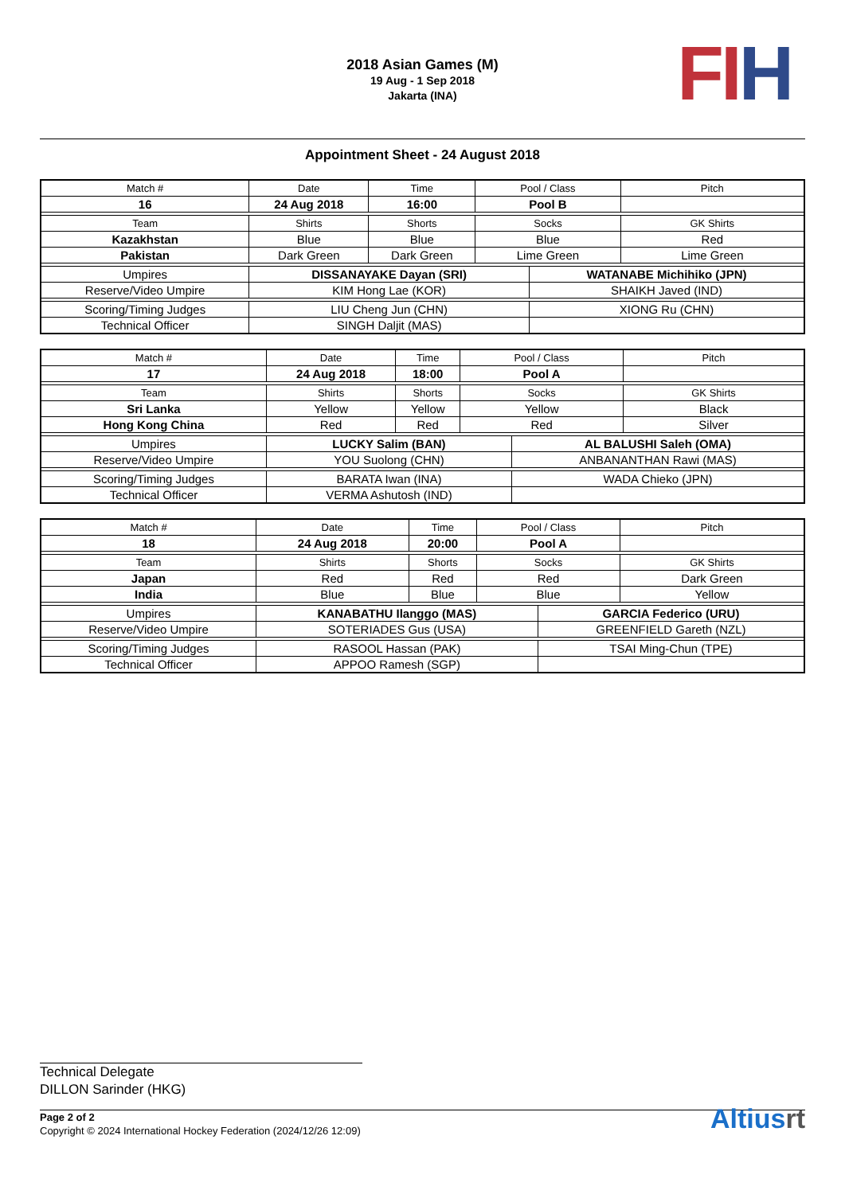2018 Asian Games (M)
19 Aug - 1 Sep 2018
Jakarta (INA)
FI H
Appointment Sheet - 24 August 2018
| Match # | Date | Time | Pool / Class | | Pitch | |
| 16 | 24 Aug 2018 | 16:00 | Pool B | | | |
| Team | Shirts | Shorts | Socks | | | GK Shirts |
| Kazakhstan | Blue | Blue | Blue | | | Red |
| Pakistan | Dark Green | Dark Green | Lime Green | | | Lime Green |
| Umpires | DISSANAYAKE Dayan (SRI) | | | WATANABE Michihiko (JPN) | | |
| Reserve/Video Umpire | KIM Hong Lae (KOR) | | | SHAIKH Javed (IND) | | |
| Scoring/Timing Judges | LIU Cheng Jun (CHN) | | | XIONG Ru (CHN) | | |
| Technical Officer | SINGH Daljit (MAS) | | | | | |
| Match # | Date | Time | Pool / Class | | Pitch | |
| 17 | 24 Aug 2018 | 18:00 | Pool A | | | |
| Team | Shirts | Shorts | Socks | | | GK Shirts |
| Sri Lanka | Yellow | Yellow | Yellow | | | Black |
| Hong Kong China | Red | Red | Red | | | Silver |
| Umpires | LUCKY Salim (BAN) | | | AL BALUSHI Saleh (OMA) | | |
| Reserve/Video Umpire | YOU Suolong (CHN) | | | ANBANANTHAN Rawi (MAS) | | |
| Scoring/Timing Judges | BARATA Iwan (INA) | | | WADA Chieko (JPN) | | |
| Technical Officer | VERMA Ashutosh (IND) | | | | | |
| Match # | Date | Time | Pool / Class | | Pitch | |
| 18 | 24 Aug 2018 | 20:00 | Pool A | | | |
| Team | Shirts | Shorts | Socks | | | GK Shirts |
| Japan | Red | Red | Red | | | Dark Green |
| India | Blue | Blue | Blue | | | Yellow |
| Umpires | KANABATHU Ilanggo (MAS) | | | GARCIA Federico (URU) | | |
| Reserve/Video Umpire | SOTERIADES Gus (USA) | | | GREENFIELD Gareth (NZL) | | |
| Scoring/Timing Judges | RASOOL Hassan (PAK) | | | TSAI Ming-Chun (TPE) | | |
| Technical Officer | APPOO Ramesh (SGP) | | | | | |
Technical Delegate
DILLON Sarinder (HKG)
Page 2 of 2
Copyright © 2024 International Hockey Federation (2024/12/26 12:09)
Altiusrt